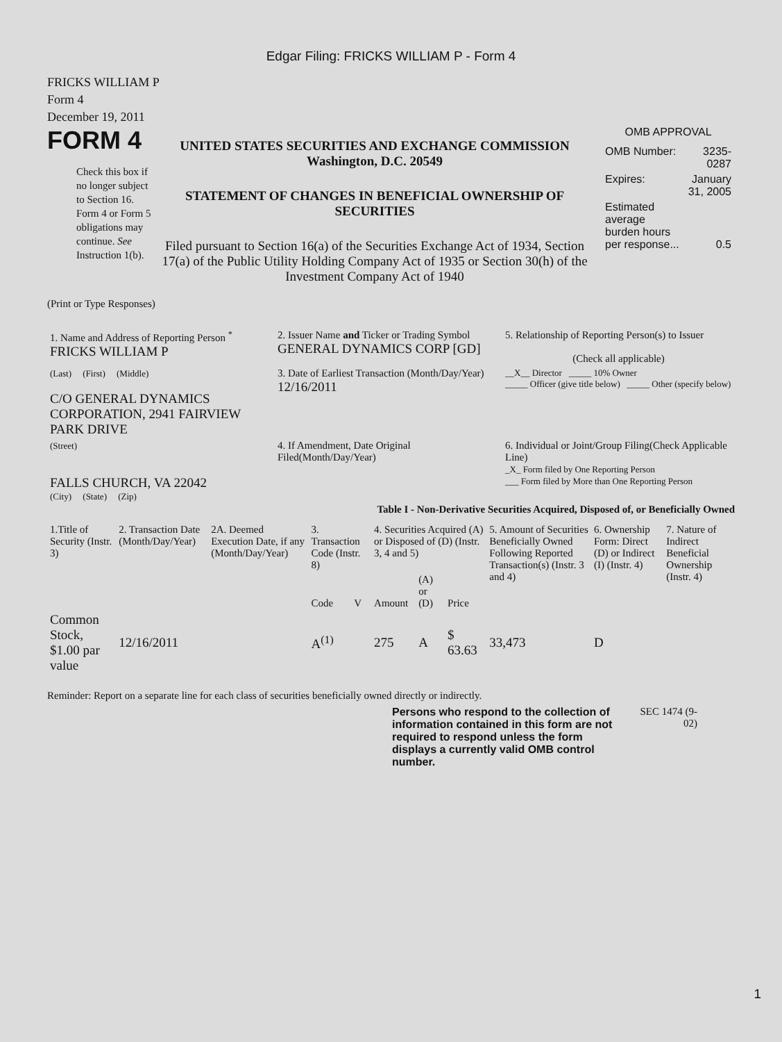Edgar Filing: FRICKS WILLIAM P - Form 4
FRICKS WILLIAM P
Form 4
December 19, 2011
FORM 4
Check this box if no longer subject to Section 16. Form 4 or Form 5 obligations may continue. See Instruction 1(b).
UNITED STATES SECURITIES AND EXCHANGE COMMISSION
Washington, D.C. 20549
STATEMENT OF CHANGES IN BENEFICIAL OWNERSHIP OF SECURITIES
Filed pursuant to Section 16(a) of the Securities Exchange Act of 1934, Section 17(a) of the Public Utility Holding Company Act of 1935 or Section 30(h) of the Investment Company Act of 1940
OMB APPROVAL
| OMB Number: | 3235-0287 |
| Expires: | January 31, 2005 |
| Estimated average burden hours per response... | 0.5 |
(Print or Type Responses)
| 1. Name and Address of Reporting Person <sup>*</sup> FRICKS WILLIAM P | 2. Issuer Name and Ticker or Trading Symbol GENERAL DYNAMICS CORP [GD] | 5. Relationship of Reporting Person(s) to Issuer (Check all applicable) |
| (Last) (First) (Middle) C/O GENERAL DYNAMICS CORPORATION, 2941 FAIRVIEW PARK DRIVE | 3. Date of Earliest Transaction (Month/Day/Year) 12/16/2011 | __X__ Director _____ 10% Owner _____ Officer (give title below) _____ Other (specify below) |
| (Street) FALLS CHURCH, VA 22042 (City) (State) (Zip) | 4. If Amendment, Date Original Filed(Month/Day/Year) | 6. Individual or Joint/Group Filing(Check Applicable Line) _X_ Form filed by One Reporting Person ___ Form filed by More than One Reporting Person |
Table I - Non-Derivative Securities Acquired, Disposed of, or Beneficially Owned
| 1.Title of Security (Instr. 3) | 2. Transaction Date (Month/Day/Year) | 2A. Deemed Execution Date, if any (Month/Day/Year) | 3. Transaction Code (Instr. 8) | | 4. Securities Acquired (A) or Disposed of (D) (Instr. 3, 4 and 5) | | | 5. Amount of Securities Beneficially Owned Following Reported Transaction(s) (Instr. 3 and 4) | 6. Ownership Form: Direct (D) or Indirect (I) (Instr. 4) | 7. Nature of Indirect Beneficial Ownership (Instr. 4) |
| --- | --- | --- | --- | --- | --- | --- | --- | --- | --- | --- |
| | | | Code | V | Amount | (A) or (D) | Price | | | |
| Common Stock, $1.00 par value | 12/16/2011 | | A<sup>(1)</sup> | | 275 | A | $ 63.63 | 33,473 | D | |
Reminder: Report on a separate line for each class of securities beneficially owned directly or indirectly.
Persons who respond to the collection of information contained in this form are not required to respond unless the form displays a currently valid OMB control number.
SEC 1474 (9-02)
1